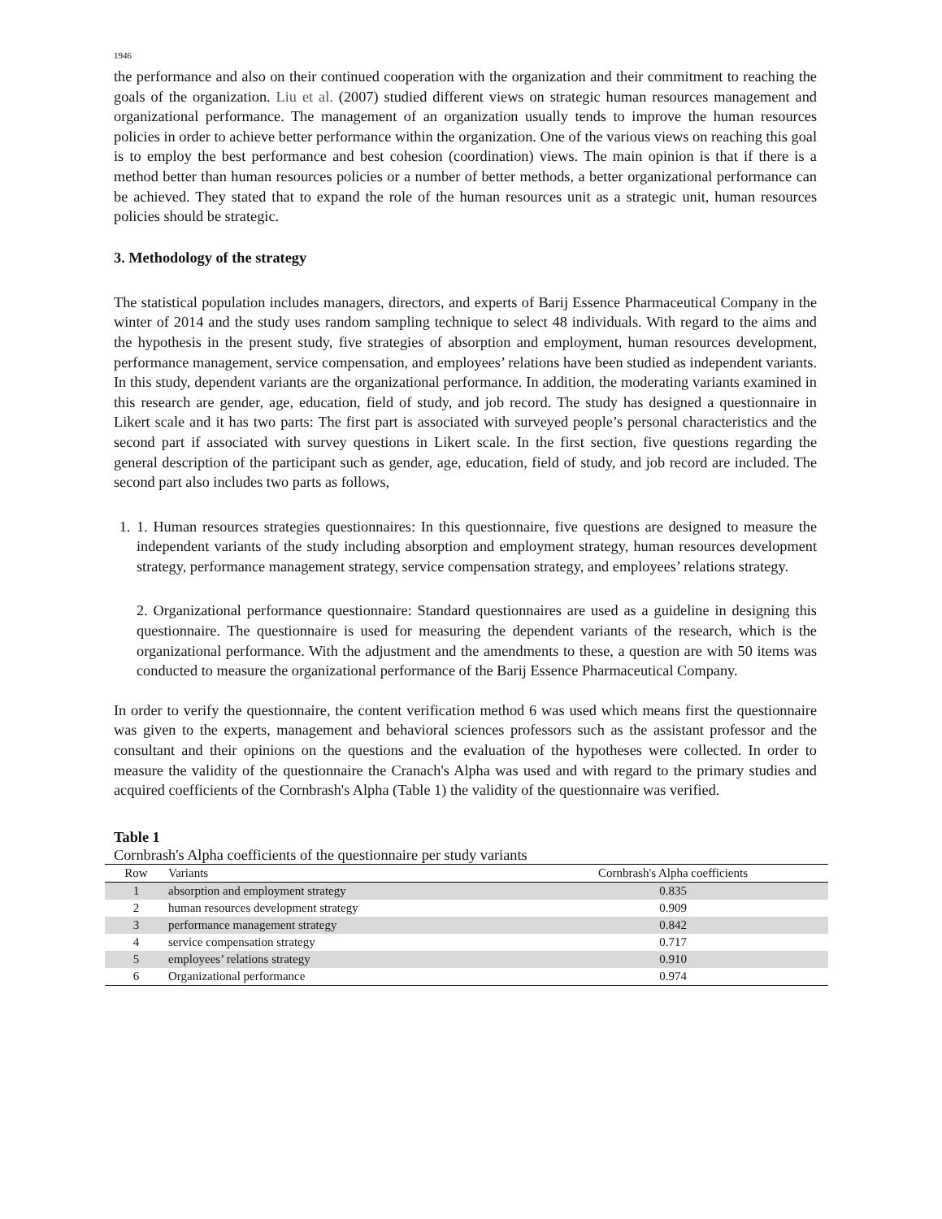1946
the performance and also on their continued cooperation with the organization and their commitment to reaching the goals of the organization. Liu et al. (2007) studied different views on strategic human resources management and organizational performance. The management of an organization usually tends to improve the human resources policies in order to achieve better performance within the organization. One of the various views on reaching this goal is to employ the best performance and best cohesion (coordination) views. The main opinion is that if there is a method better than human resources policies or a number of better methods, a better organizational performance can be achieved. They stated that to expand the role of the human resources unit as a strategic unit, human resources policies should be strategic.
3. Methodology of the strategy
The statistical population includes managers, directors, and experts of Barij Essence Pharmaceutical Company in the winter of 2014 and the study uses random sampling technique to select 48 individuals. With regard to the aims and the hypothesis in the present study, five strategies of absorption and employment, human resources development, performance management, service compensation, and employees’ relations have been studied as independent variants. In this study, dependent variants are the organizational performance. In addition, the moderating variants examined in this research are gender, age, education, field of study, and job record. The study has designed a questionnaire in Likert scale and it has two parts: The first part is associated with surveyed people’s personal characteristics and the second part if associated with survey questions in Likert scale. In the first section, five questions regarding the general description of the participant such as gender, age, education, field of study, and job record are included. The second part also includes two parts as follows,
1. 1. Human resources strategies questionnaires: In this questionnaire, five questions are designed to measure the independent variants of the study including absorption and employment strategy, human resources development strategy, performance management strategy, service compensation strategy, and employees’ relations strategy.
2. Organizational performance questionnaire: Standard questionnaires are used as a guideline in designing this questionnaire. The questionnaire is used for measuring the dependent variants of the research, which is the organizational performance. With the adjustment and the amendments to these, a question are with 50 items was conducted to measure the organizational performance of the Barij Essence Pharmaceutical Company.
In order to verify the questionnaire, the content verification method 6 was used which means first the questionnaire was given to the experts, management and behavioral sciences professors such as the assistant professor and the consultant and their opinions on the questions and the evaluation of the hypotheses were collected. In order to measure the validity of the questionnaire the Cranach's Alpha was used and with regard to the primary studies and acquired coefficients of the Cornbrash's Alpha (Table 1) the validity of the questionnaire was verified.
Table 1
Cornbrash's Alpha coefficients of the questionnaire per study variants
| Row | Variants | Cornbrash's Alpha coefficients |
| --- | --- | --- |
| 1 | absorption and employment strategy | 0.835 |
| 2 | human resources development strategy | 0.909 |
| 3 | performance management strategy | 0.842 |
| 4 | service compensation strategy | 0.717 |
| 5 | employees’ relations strategy | 0.910 |
| 6 | Organizational performance | 0.974 |